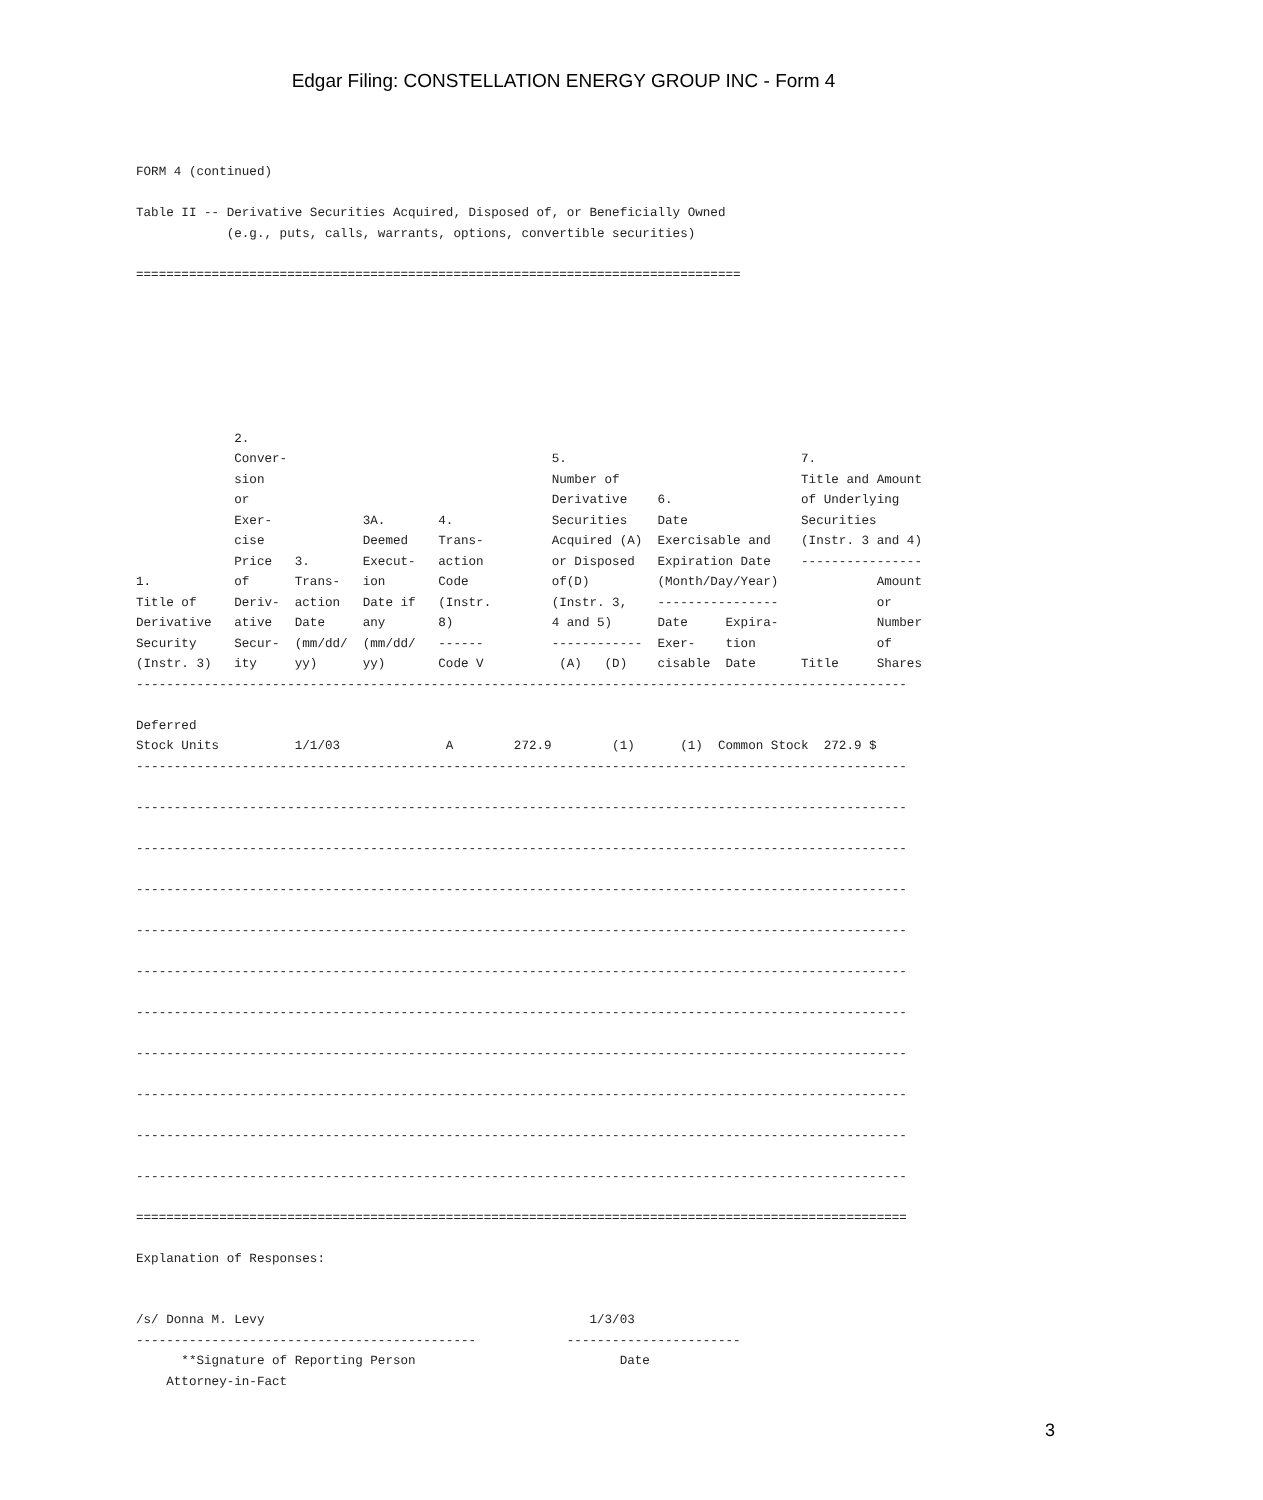Edgar Filing: CONSTELLATION ENERGY GROUP INC - Form 4
FORM 4 (continued)

Table II -- Derivative Securities Acquired, Disposed of, or Beneficially Owned
            (e.g., puts, calls, warrants, options, convertible securities)

================================================================================







             2.
             Conver-                                   5.                               7.
             sion                                      Number of                        Title and Amount
             or                                        Derivative    6.                 of Underlying
             Exer-            3A.       4.             Securities    Date               Securities
             cise             Deemed    Trans-         Acquired (A)  Exercisable and    (Instr. 3 and 4)
             Price   3.       Execut-   action         or Disposed   Expiration Date    ----------------
1.           of      Trans-   ion       Code           of(D)         (Month/Day/Year)             Amount
Title of     Deriv-  action   Date if   (Instr.        (Instr. 3,    ----------------             or
Derivative   ative   Date     any       8)             4 and 5)      Date     Expira-             Number
Security     Secur-  (mm/dd/  (mm/dd/   ------         ------------  Exer-    tion                of
(Instr. 3)   ity     yy)      yy)       Code V          (A)   (D)    cisable  Date      Title     Shares
------------------------------------------------------------------------------------------------------

Deferred
Stock Units          1/1/03              A        272.9        (1)      (1)  Common Stock  272.9 $
------------------------------------------------------------------------------------------------------

------------------------------------------------------------------------------------------------------

------------------------------------------------------------------------------------------------------

------------------------------------------------------------------------------------------------------

------------------------------------------------------------------------------------------------------

------------------------------------------------------------------------------------------------------

------------------------------------------------------------------------------------------------------

------------------------------------------------------------------------------------------------------

------------------------------------------------------------------------------------------------------

------------------------------------------------------------------------------------------------------

------------------------------------------------------------------------------------------------------

======================================================================================================

Explanation of Responses:


/s/ Donna M. Levy                                           1/3/03
---------------------------------------------            -----------------------
      **Signature of Reporting Person                           Date
    Attorney-in-Fact
3